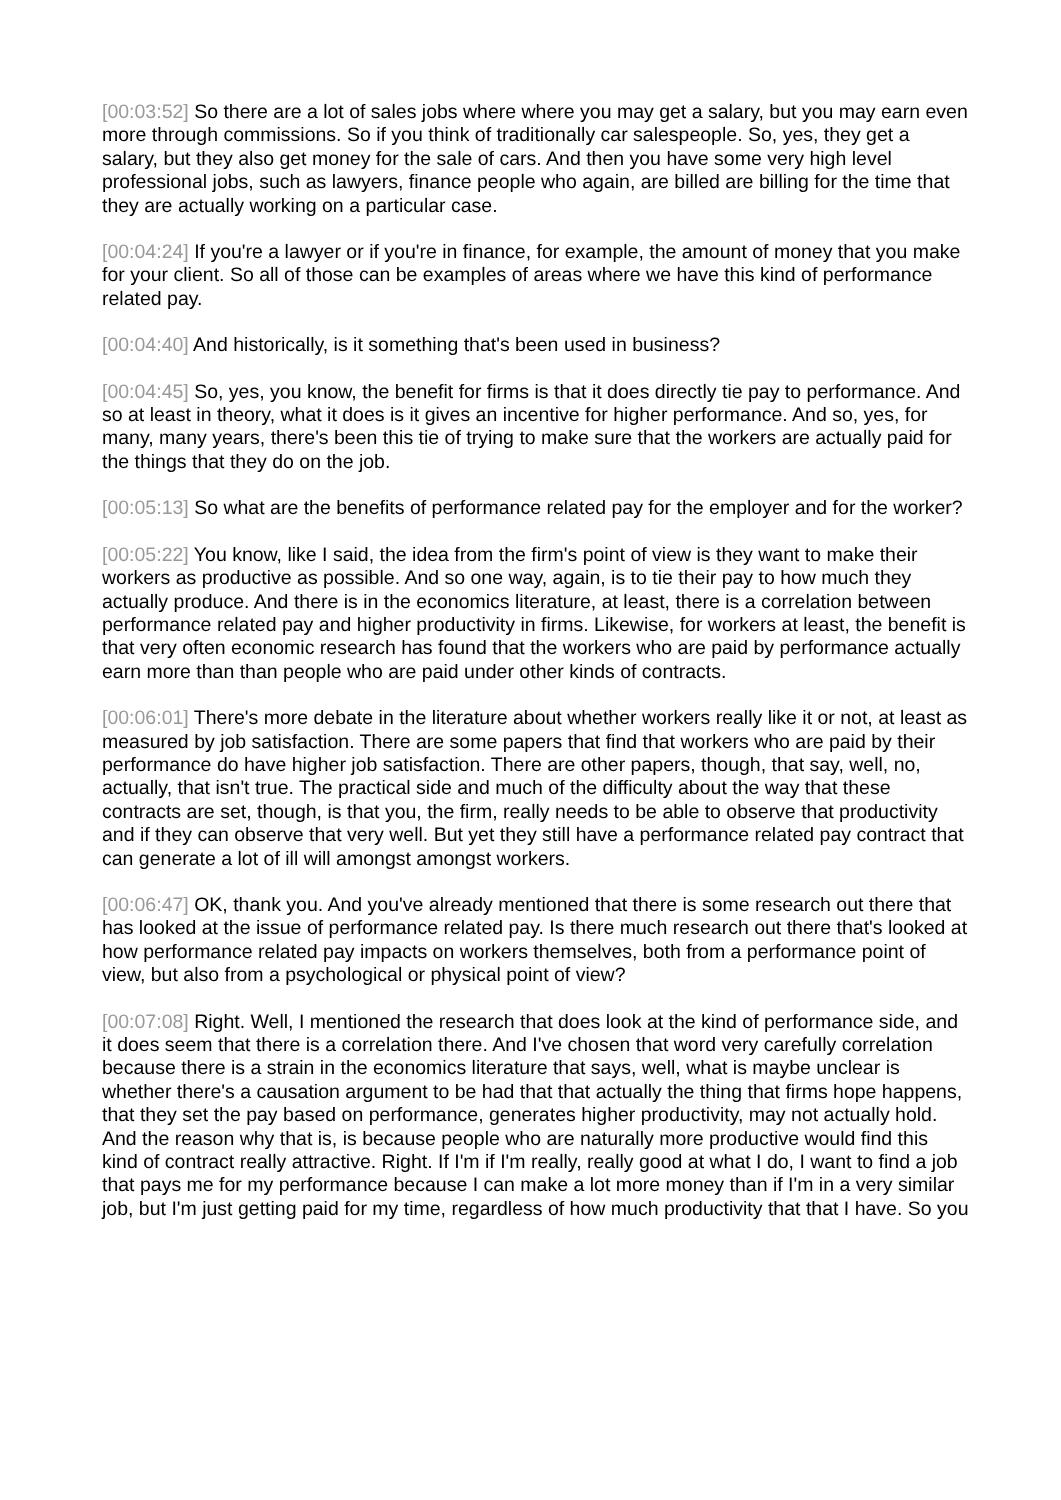[00:03:52] So there are a lot of sales jobs where where you may get a salary, but you may earn even more through commissions. So if you think of traditionally car salespeople. So, yes, they get a salary, but they also get money for the sale of cars. And then you have some very high level professional jobs, such as lawyers, finance people who again, are billed are billing for the time that they are actually working on a particular case.
[00:04:24] If you're a lawyer or if you're in finance, for example, the amount of money that you make for your client. So all of those can be examples of areas where we have this kind of performance related pay.
[00:04:40] And historically, is it something that's been used in business?
[00:04:45] So, yes, you know, the benefit for firms is that it does directly tie pay to performance. And so at least in theory, what it does is it gives an incentive for higher performance. And so, yes, for many, many years, there's been this tie of trying to make sure that the workers are actually paid for the things that they do on the job.
[00:05:13] So what are the benefits of performance related pay for the employer and for the worker?
[00:05:22] You know, like I said, the idea from the firm's point of view is they want to make their workers as productive as possible. And so one way, again, is to tie their pay to how much they actually produce. And there is in the economics literature, at least, there is a correlation between performance related pay and higher productivity in firms. Likewise, for workers at least, the benefit is that very often economic research has found that the workers who are paid by performance actually earn more than than people who are paid under other kinds of contracts.
[00:06:01] There's more debate in the literature about whether workers really like it or not, at least as measured by job satisfaction. There are some papers that find that workers who are paid by their performance do have higher job satisfaction. There are other papers, though, that say, well, no, actually, that isn't true. The practical side and much of the difficulty about the way that these contracts are set, though, is that you, the firm, really needs to be able to observe that productivity and if they can observe that very well. But yet they still have a performance related pay contract that can generate a lot of ill will amongst amongst workers.
[00:06:47] OK, thank you. And you've already mentioned that there is some research out there that has looked at the issue of performance related pay. Is there much research out there that's looked at how performance related pay impacts on workers themselves, both from a performance point of view, but also from a psychological or physical point of view?
[00:07:08] Right. Well, I mentioned the research that does look at the kind of performance side, and it does seem that there is a correlation there. And I've chosen that word very carefully correlation because there is a strain in the economics literature that says, well, what is maybe unclear is whether there's a causation argument to be had that that actually the thing that firms hope happens, that they set the pay based on performance, generates higher productivity, may not actually hold. And the reason why that is, is because people who are naturally more productive would find this kind of contract really attractive. Right. If I'm if I'm really, really good at what I do, I want to find a job that pays me for my performance because I can make a lot more money than if I'm in a very similar job, but I'm just getting paid for my time, regardless of how much productivity that that I have. So you